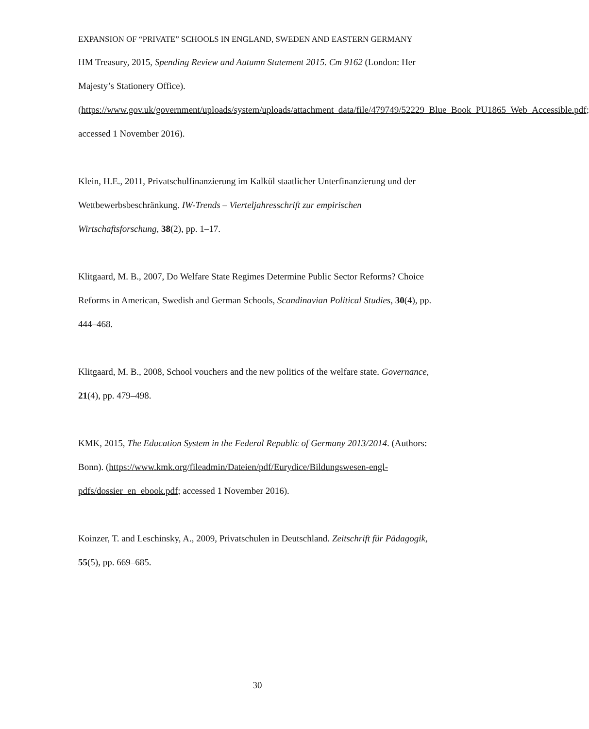EXPANSION OF “PRIVATE” SCHOOLS IN ENGLAND, SWEDEN AND EASTERN GERMANY
HM Treasury, 2015, Spending Review and Autumn Statement 2015. Cm 9162 (London: Her Majesty’s Stationery Office). (https://www.gov.uk/government/uploads/system/uploads/attachment_data/file/479749/52229_Blue_Book_PU1865_Web_Accessible.pdf; accessed 1 November 2016).
Klein, H.E., 2011, Privatschulfinanzierung im Kalkül staatlicher Unterfinanzierung und der Wettbewerbsbeschränkung. IW-Trends – Vierteljahresschrift zur empirischen Wirtschaftsforschung, 38(2), pp. 1–17.
Klitgaard, M. B., 2007, Do Welfare State Regimes Determine Public Sector Reforms? Choice Reforms in American, Swedish and German Schools, Scandinavian Political Studies, 30(4), pp. 444–468.
Klitgaard, M. B., 2008, School vouchers and the new politics of the welfare state. Governance, 21(4), pp. 479–498.
KMK, 2015, The Education System in the Federal Republic of Germany 2013/2014. (Authors: Bonn). (https://www.kmk.org/fileadmin/Dateien/pdf/Eurydice/Bildungswesen-engl-pdfs/dossier_en_ebook.pdf; accessed 1 November 2016).
Koinzer, T. and Leschinsky, A., 2009, Privatschulen in Deutschland. Zeitschrift für Pädagogik, 55(5), pp. 669–685.
30